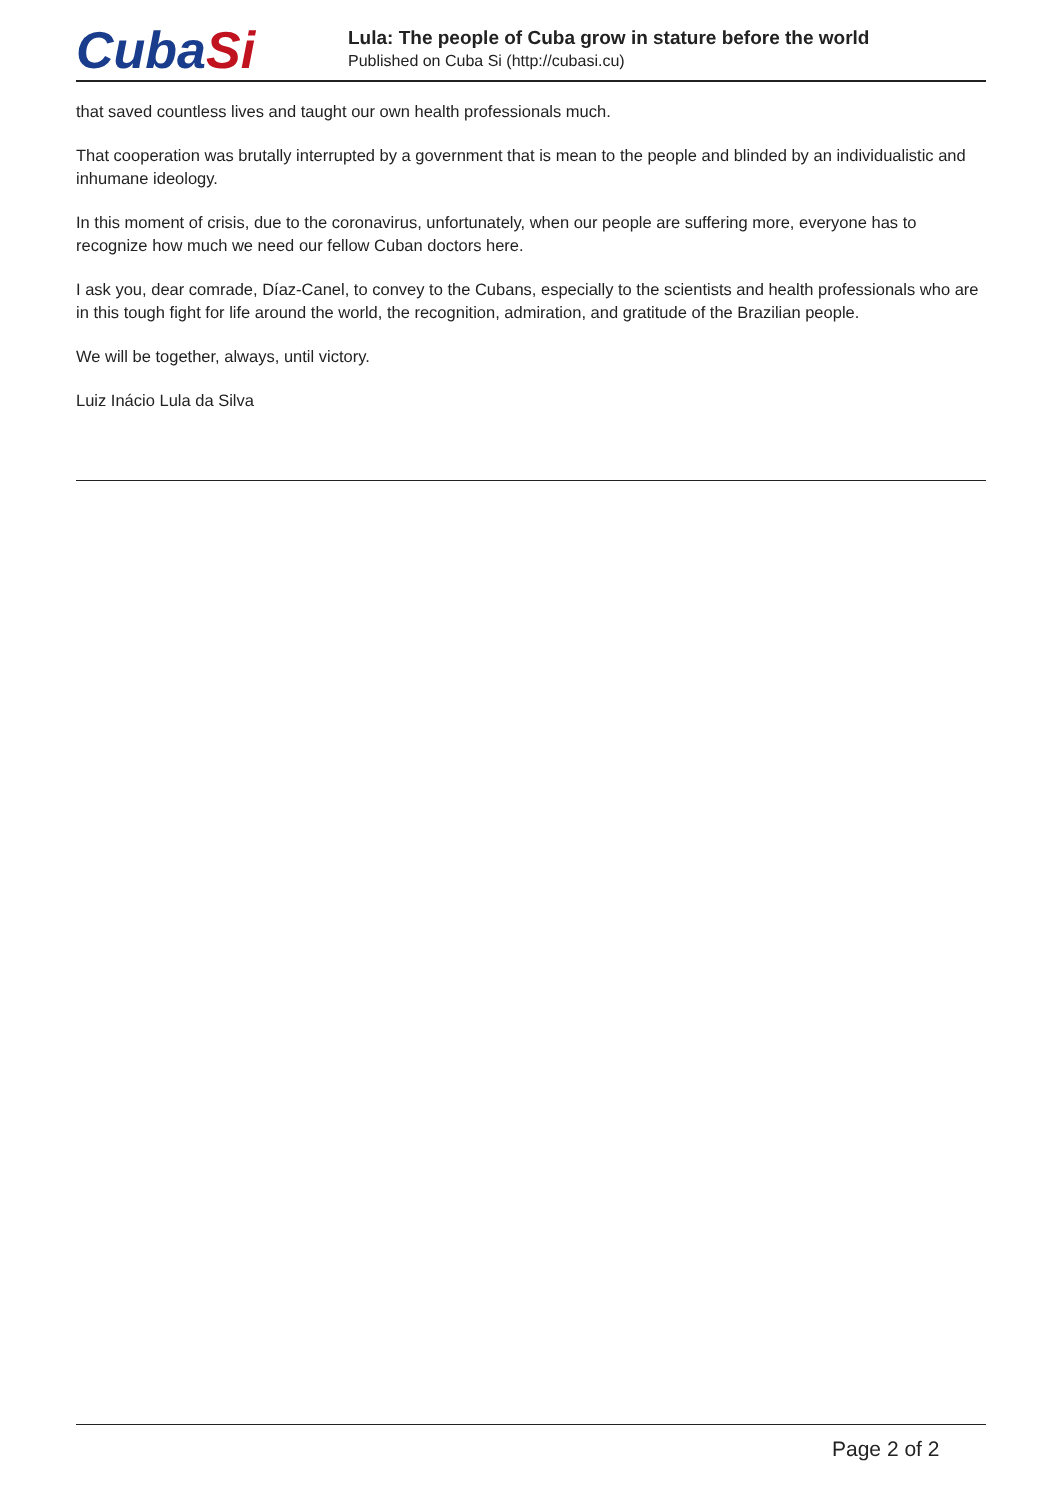CubaSi
Lula: The people of Cuba grow in stature before the world
Published on Cuba Si (http://cubasi.cu)
that saved countless lives and taught our own health professionals much.
That cooperation was brutally interrupted by a government that is mean to the people and blinded by an individualistic and inhumane ideology.
In this moment of crisis, due to the coronavirus, unfortunately, when our people are suffering more, everyone has to recognize how much we need our fellow Cuban doctors here.
I ask you, dear comrade, Díaz-Canel, to convey to the Cubans, especially to the scientists and health professionals who are in this tough fight for life around the world, the recognition, admiration, and gratitude of the Brazilian people.
We will be together, always, until victory.
Luiz Inácio Lula da Silva
Page 2 of 2